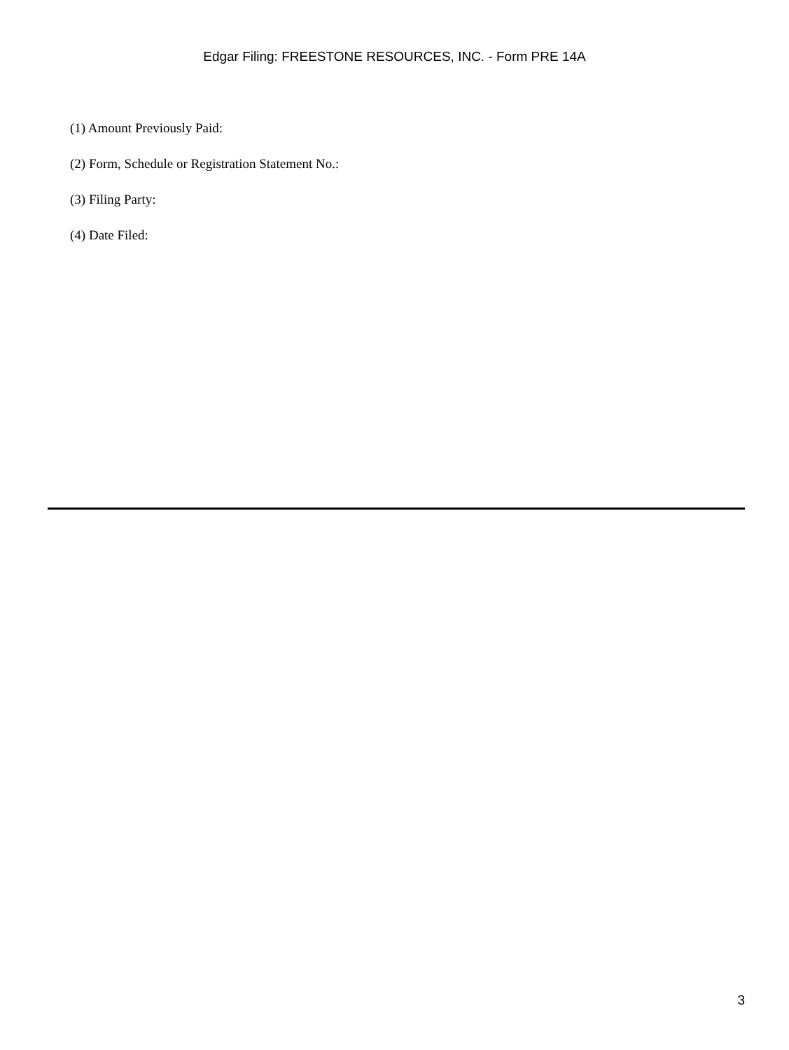Edgar Filing: FREESTONE RESOURCES, INC. - Form PRE 14A
(1) Amount Previously Paid:
(2) Form, Schedule or Registration Statement No.:
(3) Filing Party:
(4) Date Filed:
3